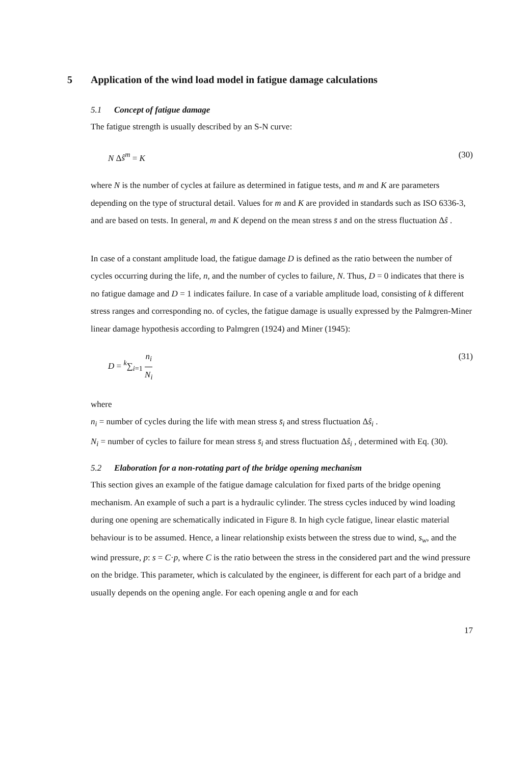5 Application of the wind load model in fatigue damage calculations
5.1 Concept of fatigue damage
The fatigue strength is usually described by an S-N curve:
N Δŝ<sup>m</sup> = K (30)
where N is the number of cycles at failure as determined in fatigue tests, and m and K are parameters depending on the type of structural detail. Values for m and K are provided in standards such as ISO 6336-3, and are based on tests. In general, m and K depend on the mean stress s̄ and on the stress fluctuation Δŝ .
In case of a constant amplitude load, the fatigue damage D is defined as the ratio between the number of cycles occurring during the life, n, and the number of cycles to failure, N. Thus, D = 0 indicates that there is no fatigue damage and D = 1 indicates failure. In case of a variable amplitude load, consisting of k different stress ranges and corresponding no. of cycles, the fatigue damage is usually expressed by the Palmgren-Miner linear damage hypothesis according to Palmgren (1924) and Miner (1945):
D = <sup>k</sup>∑<sub>i=1</sub> n<sub>i</sub> N<sub>i</sub> (31)
where
n<sub>i</sub> = number of cycles during the life with mean stress s̄<sub>i</sub> and stress fluctuation Δŝ<sub>i</sub> .
N<sub>i</sub> = number of cycles to failure for mean stress s̄<sub>i</sub> and stress fluctuation Δŝ<sub>i</sub> , determined with Eq. (30).
5.2 Elaboration for a non-rotating part of the bridge opening mechanism
This section gives an example of the fatigue damage calculation for fixed parts of the bridge opening mechanism. An example of such a part is a hydraulic cylinder. The stress cycles induced by wind loading during one opening are schematically indicated in Figure 8. In high cycle fatigue, linear elastic material behaviour is to be assumed. Hence, a linear relationship exists between the stress due to wind, s<sub>w</sub>, and the wind pressure, p: s = C·p, where C is the ratio between the stress in the considered part and the wind pressure on the bridge. This parameter, which is calculated by the engineer, is different for each part of a bridge and usually depends on the opening angle. For each opening angle α and for each
17